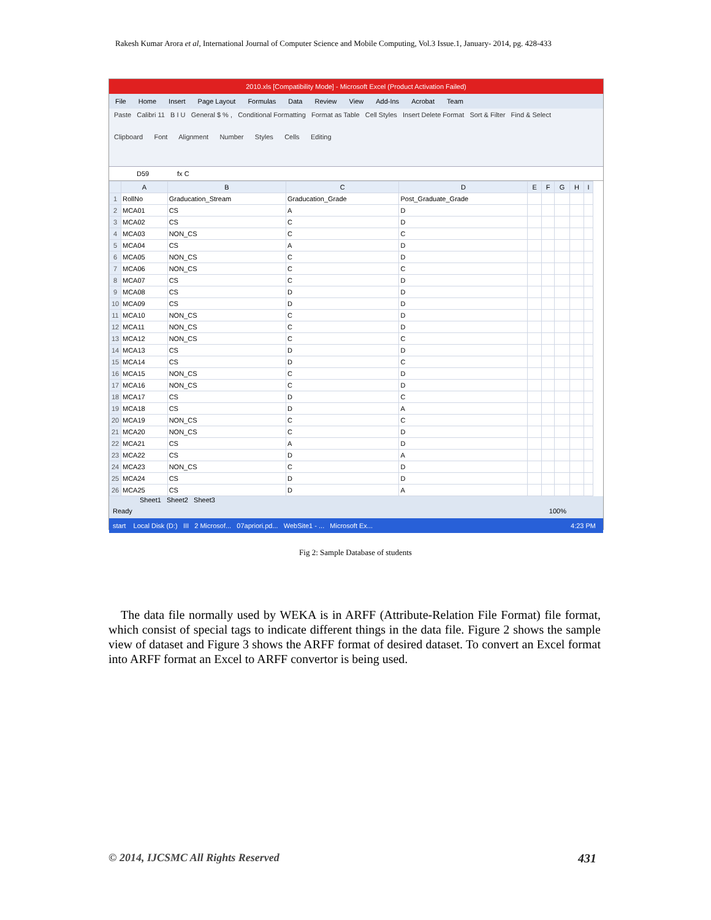Rakesh Kumar Arora et al, International Journal of Computer Science and Mobile Computing, Vol.3 Issue.1, January- 2014, pg. 428-433
2010.xls [Compatibility Mode] - Microsoft Excel (Product Activation Failed)
File Home Insert Page Layout Formulas Data Review View Add-Ins Acrobat Team
Paste Calibri 11 B I U General $ % , Conditional Formatting Format as Table Cell Styles Insert Delete Format Sort & Filter Find & Select
Clipboard Font Alignment Number Styles Cells Editing
D59 fx C
| | A | B | C | D | E | F | G | H | I |
| --- | --- | --- | --- | --- | --- | --- | --- | --- | --- |
| 1 | RollNo | Graducation_Stream | Graducation_Grade | Post_Graduate_Grade | | | | | |
| 2 | MCA01 | CS | A | D | | | | | |
| 3 | MCA02 | CS | C | D | | | | | |
| 4 | MCA03 | NON_CS | C | C | | | | | |
| 5 | MCA04 | CS | A | D | | | | | |
| 6 | MCA05 | NON_CS | C | D | | | | | |
| 7 | MCA06 | NON_CS | C | C | | | | | |
| 8 | MCA07 | CS | C | D | | | | | |
| 9 | MCA08 | CS | D | D | | | | | |
| 10 | MCA09 | CS | D | D | | | | | |
| 11 | MCA10 | NON_CS | C | D | | | | | |
| 12 | MCA11 | NON_CS | C | D | | | | | |
| 13 | MCA12 | NON_CS | C | C | | | | | |
| 14 | MCA13 | CS | D | D | | | | | |
| 15 | MCA14 | CS | D | C | | | | | |
| 16 | MCA15 | NON_CS | C | D | | | | | |
| 17 | MCA16 | NON_CS | C | D | | | | | |
| 18 | MCA17 | CS | D | C | | | | | |
| 19 | MCA18 | CS | D | A | | | | | |
| 20 | MCA19 | NON_CS | C | C | | | | | |
| 21 | MCA20 | NON_CS | C | D | | | | | |
| 22 | MCA21 | CS | A | D | | | | | |
| 23 | MCA22 | CS | D | A | | | | | |
| 24 | MCA23 | NON_CS | C | D | | | | | |
| 25 | MCA24 | CS | D | D | | | | | |
| 26 | MCA25 | CS | D | A | | | | | |
Sheet1 Sheet2 Sheet3
Ready 100%
start Local Disk (D:) III 2 Microsof... 07apriori.pd... WebSite1 - ... Microsoft Ex... 4:23 PM
Fig 2: Sample Database of students
The data file normally used by WEKA is in ARFF (Attribute-Relation File Format) file format, which consist of special tags to indicate different things in the data file. Figure 2 shows the sample view of dataset and Figure 3 shows the ARFF format of desired dataset. To convert an Excel format into ARFF format an Excel to ARFF convertor is being used.
© 2014, IJCSMC All Rights Reserved 431